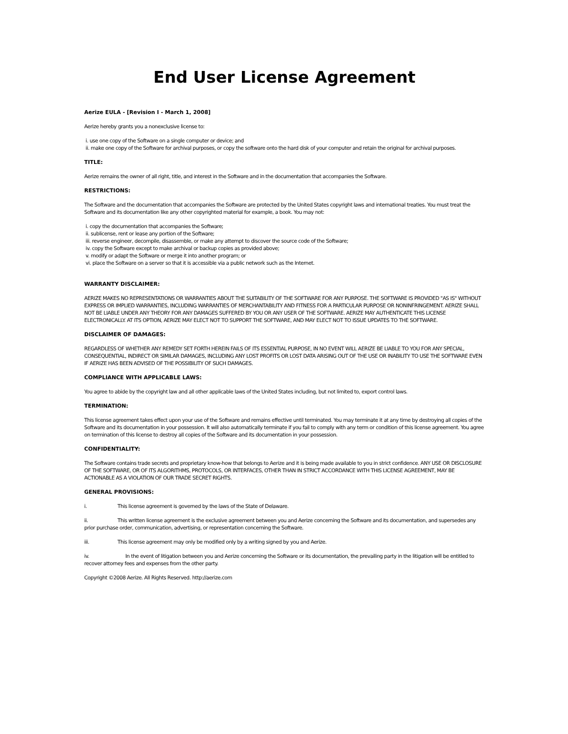End User License Agreement
Aerize EULA - [Revision I - March 1, 2008]
Aerize hereby grants you a nonexclusive license to:
i. use one copy of the Software on a single computer or device; and
ii. make one copy of the Software for archival purposes, or copy the software onto the hard disk of your computer and retain the original for archival purposes.
TITLE:
Aerize remains the owner of all right, title, and interest in the Software and in the documentation that accompanies the Software.
RESTRICTIONS:
The Software and the documentation that accompanies the Software are protected by the United States copyright laws and international treaties. You must treat the Software and its documentation like any other copyrighted material for example, a book. You may not:
i. copy the documentation that accompanies the Software;
ii. sublicense, rent or lease any portion of the Software;
iii. reverse engineer, decompile, disassemble, or make any attempt to discover the source code of the Software;
iv. copy the Software except to make archival or backup copies as provided above;
v. modify or adapt the Software or merge it into another program; or
vi. place the Software on a server so that it is accessible via a public network such as the Internet.
WARRANTY DISCLAIMER:
AERIZE MAKES NO REPRESENTATIONS OR WARRANTIES ABOUT THE SUITABILITY OF THE SOFTWARE FOR ANY PURPOSE. THE SOFTWARE IS PROVIDED "AS IS" WITHOUT EXPRESS OR IMPLIED WARRANTIES, INCLUDING WARRANTIES OF MERCHANTABILITY AND FITNESS FOR A PARTICULAR PURPOSE OR NONINFRINGEMENT. AERIZE SHALL NOT BE LIABLE UNDER ANY THEORY FOR ANY DAMAGES SUFFERED BY YOU OR ANY USER OF THE SOFTWARE. AERIZE MAY AUTHENTICATE THIS LICENSE ELECTRONICALLY. AT ITS OPTION, AERIZE MAY ELECT NOT TO SUPPORT THE SOFTWARE, AND MAY ELECT NOT TO ISSUE UPDATES TO THE SOFTWARE.
DISCLAIMER OF DAMAGES:
REGARDLESS OF WHETHER ANY REMEDY SET FORTH HEREIN FAILS OF ITS ESSENTIAL PURPOSE, IN NO EVENT WILL AERIZE BE LIABLE TO YOU FOR ANY SPECIAL, CONSEQUENTIAL, INDIRECT OR SIMILAR DAMAGES, INCLUDING ANY LOST PROFITS OR LOST DATA ARISING OUT OF THE USE OR INABILITY TO USE THE SOFTWARE EVEN IF AERIZE HAS BEEN ADVISED OF THE POSSIBILITY OF SUCH DAMAGES.
COMPLIANCE WITH APPLICABLE LAWS:
You agree to abide by the copyright law and all other applicable laws of the United States including, but not limited to, export control laws.
TERMINATION:
This license agreement takes effect upon your use of the Software and remains effective until terminated. You may terminate it at any time by destroying all copies of the Software and its documentation in your possession. It will also automatically terminate if you fail to comply with any term or condition of this license agreement. You agree on termination of this license to destroy all copies of the Software and its documentation in your possession.
CONFIDENTIALITY:
The Software contains trade secrets and proprietary know-how that belongs to Aerize and it is being made available to you in strict confidence. ANY USE OR DISCLOSURE OF THE SOFTWARE, OR OF ITS ALGORITHMS, PROTOCOLS, OR INTERFACES, OTHER THAN IN STRICT ACCORDANCE WITH THIS LICENSE AGREEMENT, MAY BE ACTIONABLE AS A VIOLATION OF OUR TRADE SECRET RIGHTS.
GENERAL PROVISIONS:
i. This license agreement is governed by the laws of the State of Delaware.
ii. This written license agreement is the exclusive agreement between you and Aerize concerning the Software and its documentation, and supersedes any prior purchase order, communication, advertising, or representation concerning the Software.
iii. This license agreement may only be modified only by a writing signed by you and Aerize.
iv. In the event of litigation between you and Aerize concerning the Software or its documentation, the prevailing party in the litigation will be entitled to recover attorney fees and expenses from the other party.
Copyright ©2008 Aerize. All Rights Reserved. http://aerize.com